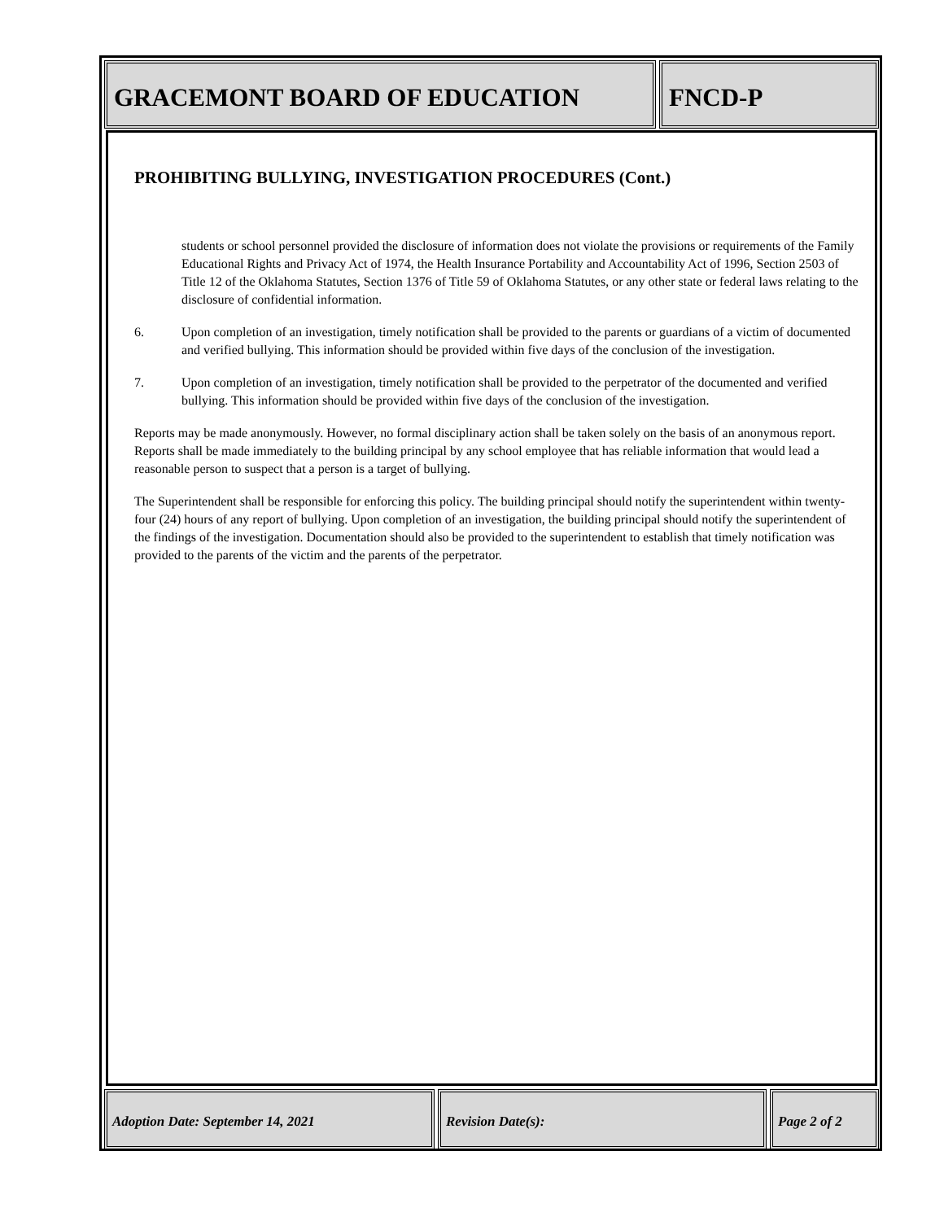GRACEMONT BOARD OF EDUCATION FNCD-P
PROHIBITING BULLYING, INVESTIGATION PROCEDURES (Cont.)
students or school personnel provided the disclosure of information does not violate the provisions or requirements of the Family Educational Rights and Privacy Act of 1974, the Health Insurance Portability and Accountability Act of 1996, Section 2503 of Title 12 of the Oklahoma Statutes, Section 1376 of Title 59 of Oklahoma Statutes, or any other state or federal laws relating to the disclosure of confidential information.
6. Upon completion of an investigation, timely notification shall be provided to the parents or guardians of a victim of documented and verified bullying. This information should be provided within five days of the conclusion of the investigation.
7. Upon completion of an investigation, timely notification shall be provided to the perpetrator of the documented and verified bullying. This information should be provided within five days of the conclusion of the investigation.
Reports may be made anonymously. However, no formal disciplinary action shall be taken solely on the basis of an anonymous report. Reports shall be made immediately to the building principal by any school employee that has reliable information that would lead a reasonable person to suspect that a person is a target of bullying.
The Superintendent shall be responsible for enforcing this policy. The building principal should notify the superintendent within twenty-four (24) hours of any report of bullying. Upon completion of an investigation, the building principal should notify the superintendent of the findings of the investigation. Documentation should also be provided to the superintendent to establish that timely notification was provided to the parents of the victim and the parents of the perpetrator.
Adoption Date: September 14, 2021 Revision Date(s): Page 2 of 2